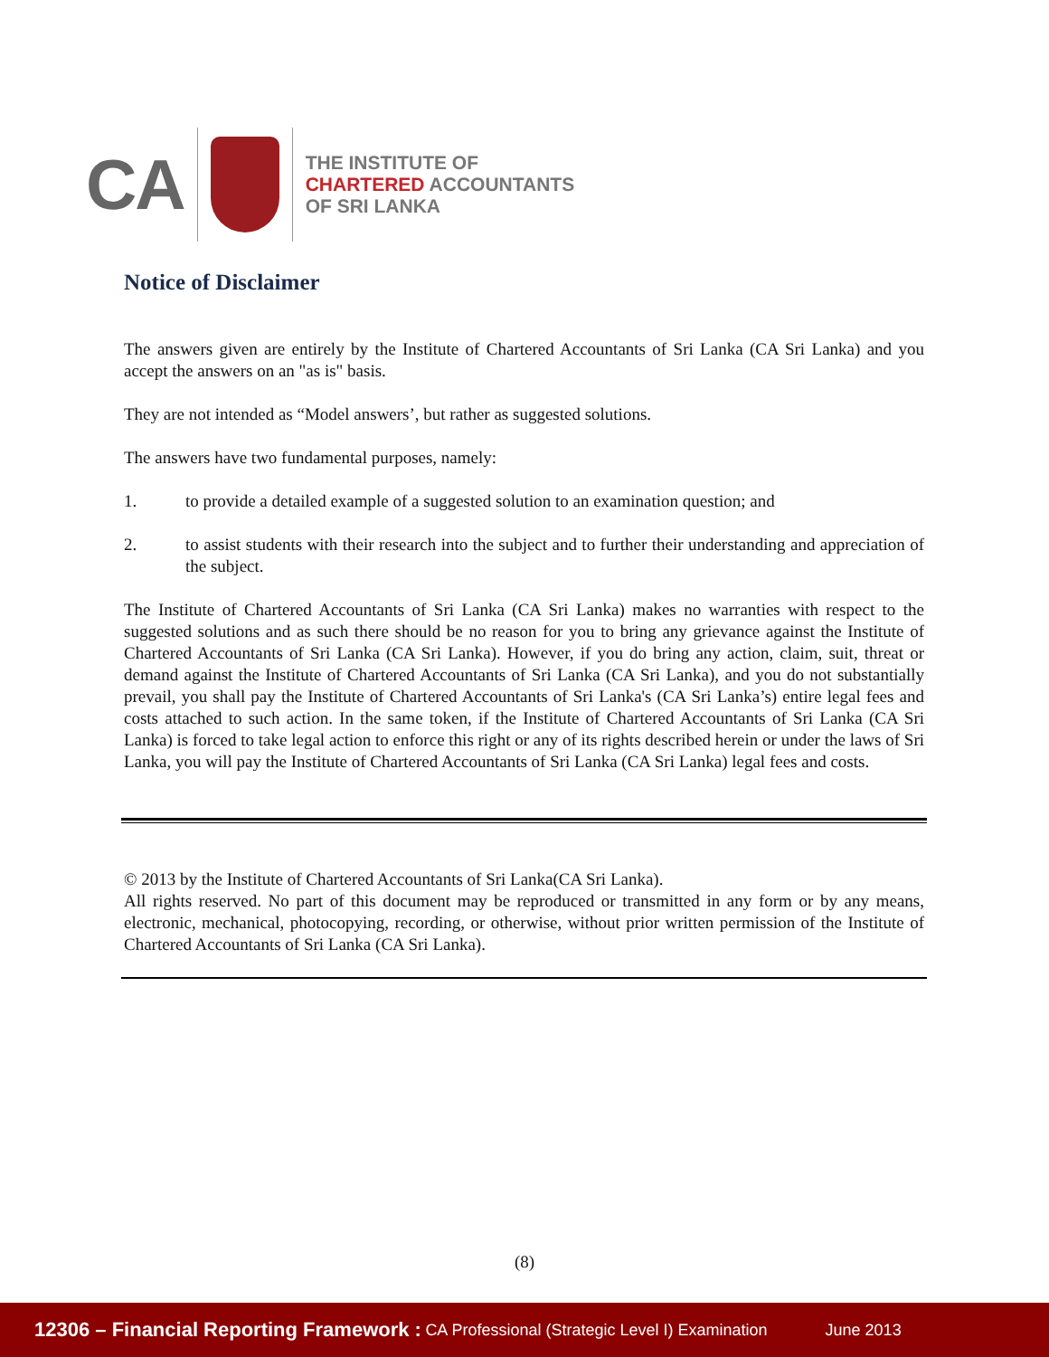CA
THE INSTITUTE OF
CHARTERED ACCOUNTANTS
OF SRI LANKA
Notice of Disclaimer
The answers given are entirely by the Institute of Chartered Accountants of Sri Lanka (CA Sri Lanka) and you accept the answers on an "as is" basis.
They are not intended as “Model answers’, but rather as suggested solutions.
The answers have two fundamental purposes, namely:
1. to provide a detailed example of a suggested solution to an examination question; and
2. to assist students with their research into the subject and to further their understanding and appreciation of the subject.
The Institute of Chartered Accountants of Sri Lanka (CA Sri Lanka) makes no warranties with respect to the suggested solutions and as such there should be no reason for you to bring any grievance against the Institute of Chartered Accountants of Sri Lanka (CA Sri Lanka). However, if you do bring any action, claim, suit, threat or demand against the Institute of Chartered Accountants of Sri Lanka (CA Sri Lanka), and you do not substantially prevail, you shall pay the Institute of Chartered Accountants of Sri Lanka's (CA Sri Lanka’s) entire legal fees and costs attached to such action. In the same token, if the Institute of Chartered Accountants of Sri Lanka (CA Sri Lanka) is forced to take legal action to enforce this right or any of its rights described herein or under the laws of Sri Lanka, you will pay the Institute of Chartered Accountants of Sri Lanka (CA Sri Lanka) legal fees and costs.
© 2013 by the Institute of Chartered Accountants of Sri Lanka(CA Sri Lanka).
All rights reserved. No part of this document may be reproduced or transmitted in any form or by any means, electronic, mechanical, photocopying, recording, or otherwise, without prior written permission of the Institute of Chartered Accountants of Sri Lanka (CA Sri Lanka).
(8)
12306 – Financial Reporting Framework : CA Professional (Strategic Level I) Examination June 2013